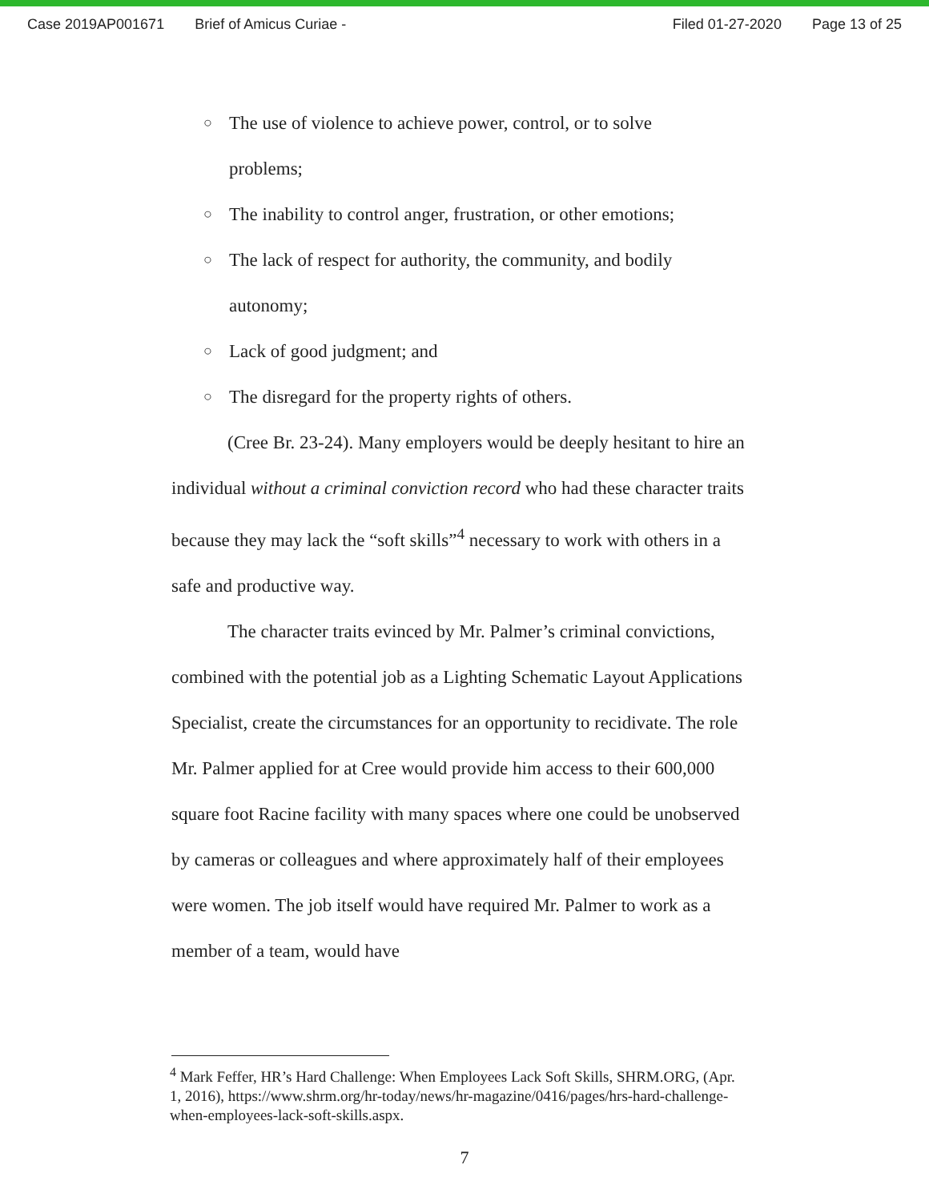Case 2019AP001671 Brief of Amicus Curiae - Filed 01-27-2020 Page 13 of 25
○ The use of violence to achieve power, control, or to solve
problems;
○ The inability to control anger, frustration, or other emotions;
○ The lack of respect for authority, the community, and bodily
autonomy;
○ Lack of good judgment; and
○ The disregard for the property rights of others.
(Cree Br. 23-24). Many employers would be deeply hesitant to hire an individual without a criminal conviction record who had these character traits because they may lack the “soft skills”<sup>4</sup> necessary to work with others in a safe and productive way.
The character traits evinced by Mr. Palmer’s criminal convictions, combined with the potential job as a Lighting Schematic Layout Applications Specialist, create the circumstances for an opportunity to recidivate. The role Mr. Palmer applied for at Cree would provide him access to their 600,000 square foot Racine facility with many spaces where one could be unobserved by cameras or colleagues and where approximately half of their employees were women. The job itself would have required Mr. Palmer to work as a member of a team, would have
<sup>4</sup> Mark Feffer, HR’s Hard Challenge: When Employees Lack Soft Skills, SHRM.ORG, (Apr. 1, 2016), https://www.shrm.org/hr-today/news/hr-magazine/0416/pages/hrs-hard-challenge-when-employees-lack-soft-skills.aspx.
7